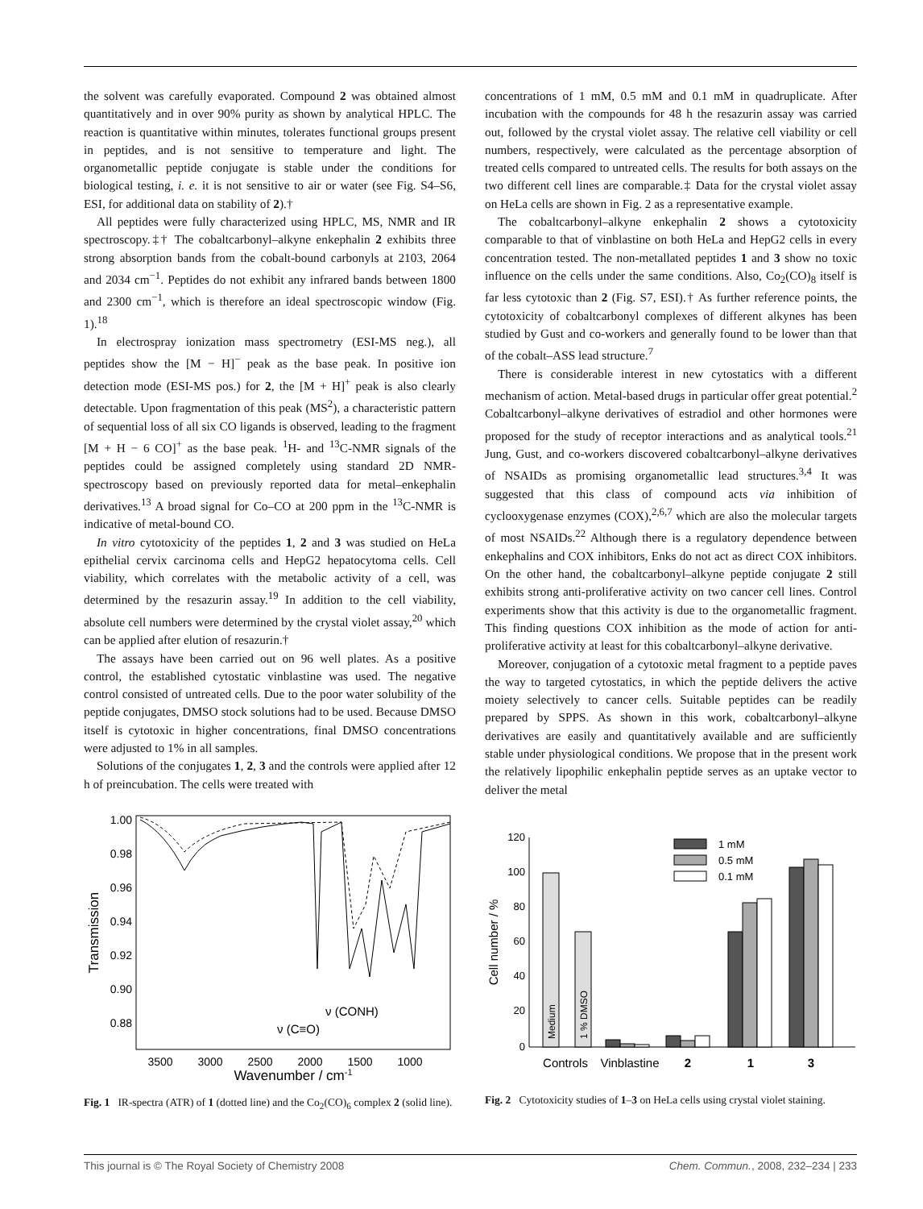the solvent was carefully evaporated. Compound 2 was obtained almost quantitatively and in over 90% purity as shown by analytical HPLC. The reaction is quantitative within minutes, tolerates functional groups present in peptides, and is not sensitive to temperature and light. The organometallic peptide conjugate is stable under the conditions for biological testing, i. e. it is not sensitive to air or water (see Fig. S4–S6, ESI, for additional data on stability of 2).†
All peptides were fully characterized using HPLC, MS, NMR and IR spectroscopy.‡† The cobaltcarbonyl–alkyne enkephalin 2 exhibits three strong absorption bands from the cobalt-bound carbonyls at 2103, 2064 and 2034 cm<sup>−1</sup>. Peptides do not exhibit any infrared bands between 1800 and 2300 cm<sup>−1</sup>, which is therefore an ideal spectroscopic window (Fig. 1).<sup>18</sup>
In electrospray ionization mass spectrometry (ESI-MS neg.), all peptides show the [M − H]<sup>−</sup> peak as the base peak. In positive ion detection mode (ESI-MS pos.) for 2, the [M + H]<sup>+</sup> peak is also clearly detectable. Upon fragmentation of this peak (MS<sup>2</sup>), a characteristic pattern of sequential loss of all six CO ligands is observed, leading to the fragment [M + H − 6 CO]<sup>+</sup> as the base peak. <sup>1</sup>H- and <sup>13</sup>C-NMR signals of the peptides could be assigned completely using standard 2D NMR-spectroscopy based on previously reported data for metal–enkephalin derivatives.<sup>13</sup> A broad signal for Co–CO at 200 ppm in the <sup>13</sup>C-NMR is indicative of metal-bound CO.
In vitro cytotoxicity of the peptides 1, 2 and 3 was studied on HeLa epithelial cervix carcinoma cells and HepG2 hepatocytoma cells. Cell viability, which correlates with the metabolic activity of a cell, was determined by the resazurin assay.<sup>19</sup> In addition to the cell viability, absolute cell numbers were determined by the crystal violet assay,<sup>20</sup> which can be applied after elution of resazurin.†
The assays have been carried out on 96 well plates. As a positive control, the established cytostatic vinblastine was used. The negative control consisted of untreated cells. Due to the poor water solubility of the peptide conjugates, DMSO stock solutions had to be used. Because DMSO itself is cytotoxic in higher concentrations, final DMSO concentrations were adjusted to 1% in all samples.
Solutions of the conjugates 1, 2, 3 and the controls were applied after 12 h of preincubation. The cells were treated with
1.00
0.98
0.96
0.94
0.92
0.90
0.88
3500
3000
2500
2000
1500
1000
Wavenumber / cm-1
Transmission
ν (CONH)
ν (C≡O)
Fig. 1 IR-spectra (ATR) of 1 (dotted line) and the Co<sub>2</sub>(CO)<sub>6</sub> complex 2 (solid line).
concentrations of 1 mM, 0.5 mM and 0.1 mM in quadruplicate. After incubation with the compounds for 48 h the resazurin assay was carried out, followed by the crystal violet assay. The relative cell viability or cell numbers, respectively, were calculated as the percentage absorption of treated cells compared to untreated cells. The results for both assays on the two different cell lines are comparable.‡ Data for the crystal violet assay on HeLa cells are shown in Fig. 2 as a representative example.
The cobaltcarbonyl–alkyne enkephalin 2 shows a cytotoxicity comparable to that of vinblastine on both HeLa and HepG2 cells in every concentration tested. The non-metallated peptides 1 and 3 show no toxic influence on the cells under the same conditions. Also, Co<sub>2</sub>(CO)<sub>8</sub> itself is far less cytotoxic than 2 (Fig. S7, ESI).† As further reference points, the cytotoxicity of cobaltcarbonyl complexes of different alkynes has been studied by Gust and co-workers and generally found to be lower than that of the cobalt–ASS lead structure.<sup>7</sup>
There is considerable interest in new cytostatics with a different mechanism of action. Metal-based drugs in particular offer great potential.<sup>2</sup> Cobaltcarbonyl–alkyne derivatives of estradiol and other hormones were proposed for the study of receptor interactions and as analytical tools.<sup>21</sup> Jung, Gust, and co-workers discovered cobaltcarbonyl–alkyne derivatives of NSAIDs as promising organometallic lead structures.<sup>3,4</sup> It was suggested that this class of compound acts via inhibition of cyclooxygenase enzymes (COX),<sup>2,6,7</sup> which are also the molecular targets of most NSAIDs.<sup>22</sup> Although there is a regulatory dependence between enkephalins and COX inhibitors, Enks do not act as direct COX inhibitors. On the other hand, the cobaltcarbonyl–alkyne peptide conjugate 2 still exhibits strong anti-proliferative activity on two cancer cell lines. Control experiments show that this activity is due to the organometallic fragment. This finding questions COX inhibition as the mode of action for anti-proliferative activity at least for this cobaltcarbonyl–alkyne derivative.
Moreover, conjugation of a cytotoxic metal fragment to a peptide paves the way to targeted cytostatics, in which the peptide delivers the active moiety selectively to cancer cells. Suitable peptides can be readily prepared by SPPS. As shown in this work, cobaltcarbonyl–alkyne derivatives are easily and quantitatively available and are sufficiently stable under physiological conditions. We propose that in the present work the relatively lipophilic enkephalin peptide serves as an uptake vector to deliver the metal
120
100
80
60
40
20
0
Cell number / %
1 mM
0.5 mM
0.1 mM
Medium
1 % DMSO
Controls
Vinblastine
2
1
3
Fig. 2 Cytotoxicity studies of 1–3 on HeLa cells using crystal violet staining.
This journal is © The Royal Society of Chemistry 2008 Chem. Commun., 2008, 232–234 | 233